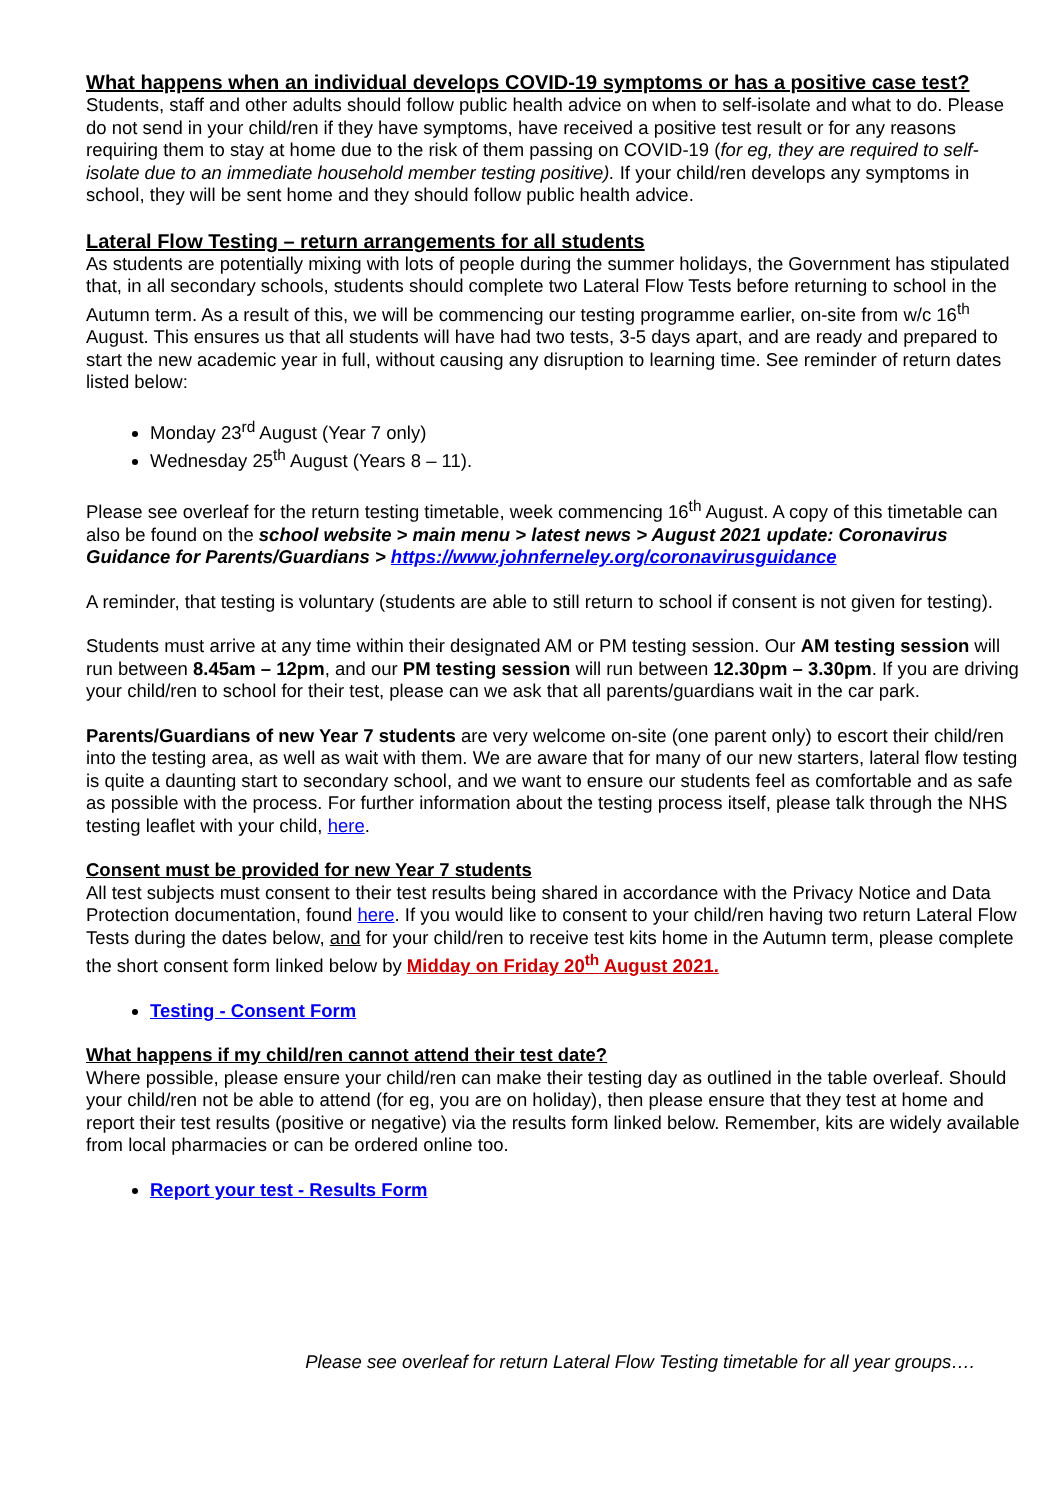What happens when an individual develops COVID-19 symptoms or has a positive case test?
Students, staff and other adults should follow public health advice on when to self-isolate and what to do. Please do not send in your child/ren if they have symptoms, have received a positive test result or for any reasons requiring them to stay at home due to the risk of them passing on COVID-19 (for eg, they are required to self-isolate due to an immediate household member testing positive). If your child/ren develops any symptoms in school, they will be sent home and they should follow public health advice.
Lateral Flow Testing – return arrangements for all students
As students are potentially mixing with lots of people during the summer holidays, the Government has stipulated that, in all secondary schools, students should complete two Lateral Flow Tests before returning to school in the Autumn term. As a result of this, we will be commencing our testing programme earlier, on-site from w/c 16<sup>th</sup> August. This ensures us that all students will have had two tests, 3-5 days apart, and are ready and prepared to start the new academic year in full, without causing any disruption to learning time. See reminder of return dates listed below:
Monday 23<sup>rd</sup> August (Year 7 only)
Wednesday 25<sup>th</sup> August (Years 8 – 11).
Please see overleaf for the return testing timetable, week commencing 16<sup>th</sup> August. A copy of this timetable can also be found on the school website > main menu > latest news > August 2021 update: Coronavirus Guidance for Parents/Guardians > https://www.johnferneley.org/coronavirusguidance
A reminder, that testing is voluntary (students are able to still return to school if consent is not given for testing).
Students must arrive at any time within their designated AM or PM testing session. Our AM testing session will run between 8.45am – 12pm, and our PM testing session will run between 12.30pm – 3.30pm. If you are driving your child/ren to school for their test, please can we ask that all parents/guardians wait in the car park.
Parents/Guardians of new Year 7 students are very welcome on-site (one parent only) to escort their child/ren into the testing area, as well as wait with them. We are aware that for many of our new starters, lateral flow testing is quite a daunting start to secondary school, and we want to ensure our students feel as comfortable and as safe as possible with the process. For further information about the testing process itself, please talk through the NHS testing leaflet with your child, here.
Consent must be provided for new Year 7 students
All test subjects must consent to their test results being shared in accordance with the Privacy Notice and Data Protection documentation, found here. If you would like to consent to your child/ren having two return Lateral Flow Tests during the dates below, and for your child/ren to receive test kits home in the Autumn term, please complete the short consent form linked below by Midday on Friday 20<sup>th</sup> August 2021.
Testing - Consent Form
What happens if my child/ren cannot attend their test date?
Where possible, please ensure your child/ren can make their testing day as outlined in the table overleaf. Should your child/ren not be able to attend (for eg, you are on holiday), then please ensure that they test at home and report their test results (positive or negative) via the results form linked below. Remember, kits are widely available from local pharmacies or can be ordered online too.
Report your test - Results Form
Please see overleaf for return Lateral Flow Testing timetable for all year groups….